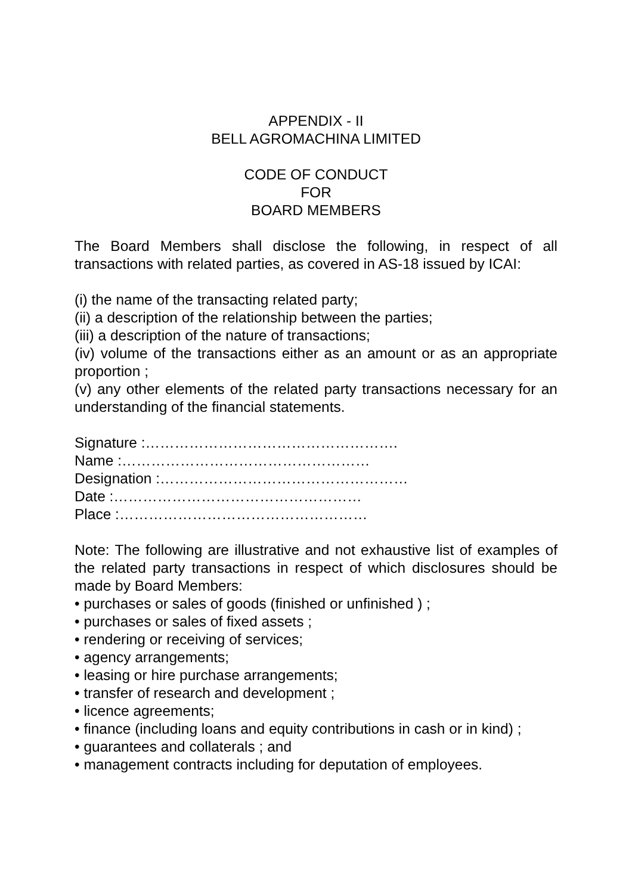APPENDIX - II
BELL AGROMACHINA LIMITED
CODE OF CONDUCT
FOR
BOARD MEMBERS
The Board Members shall disclose the following, in respect of all transactions with related parties, as covered in AS-18 issued by ICAI:
(i) the name of the transacting related party;
(ii) a description of the relationship between the parties;
(iii) a description of the nature of transactions;
(iv) volume of the transactions either as an amount or as an appropriate proportion ;
(v) any other elements of the related party transactions necessary for an understanding of the financial statements.
Signature :…………………………………………….
Name :……………………………………………
Designation :……………………………………………
Date :……………………………………………
Place :……………………………………………
Note: The following are illustrative and not exhaustive list of examples of the related party transactions in respect of which disclosures should be made by Board Members:
• purchases or sales of goods (finished or unfinished ) ;
• purchases or sales of fixed assets ;
• rendering or receiving of services;
• agency arrangements;
• leasing or hire purchase arrangements;
• transfer of research and development ;
• licence agreements;
• finance (including loans and equity contributions in cash or in kind) ;
• guarantees and collaterals ; and
• management contracts including for deputation of employees.